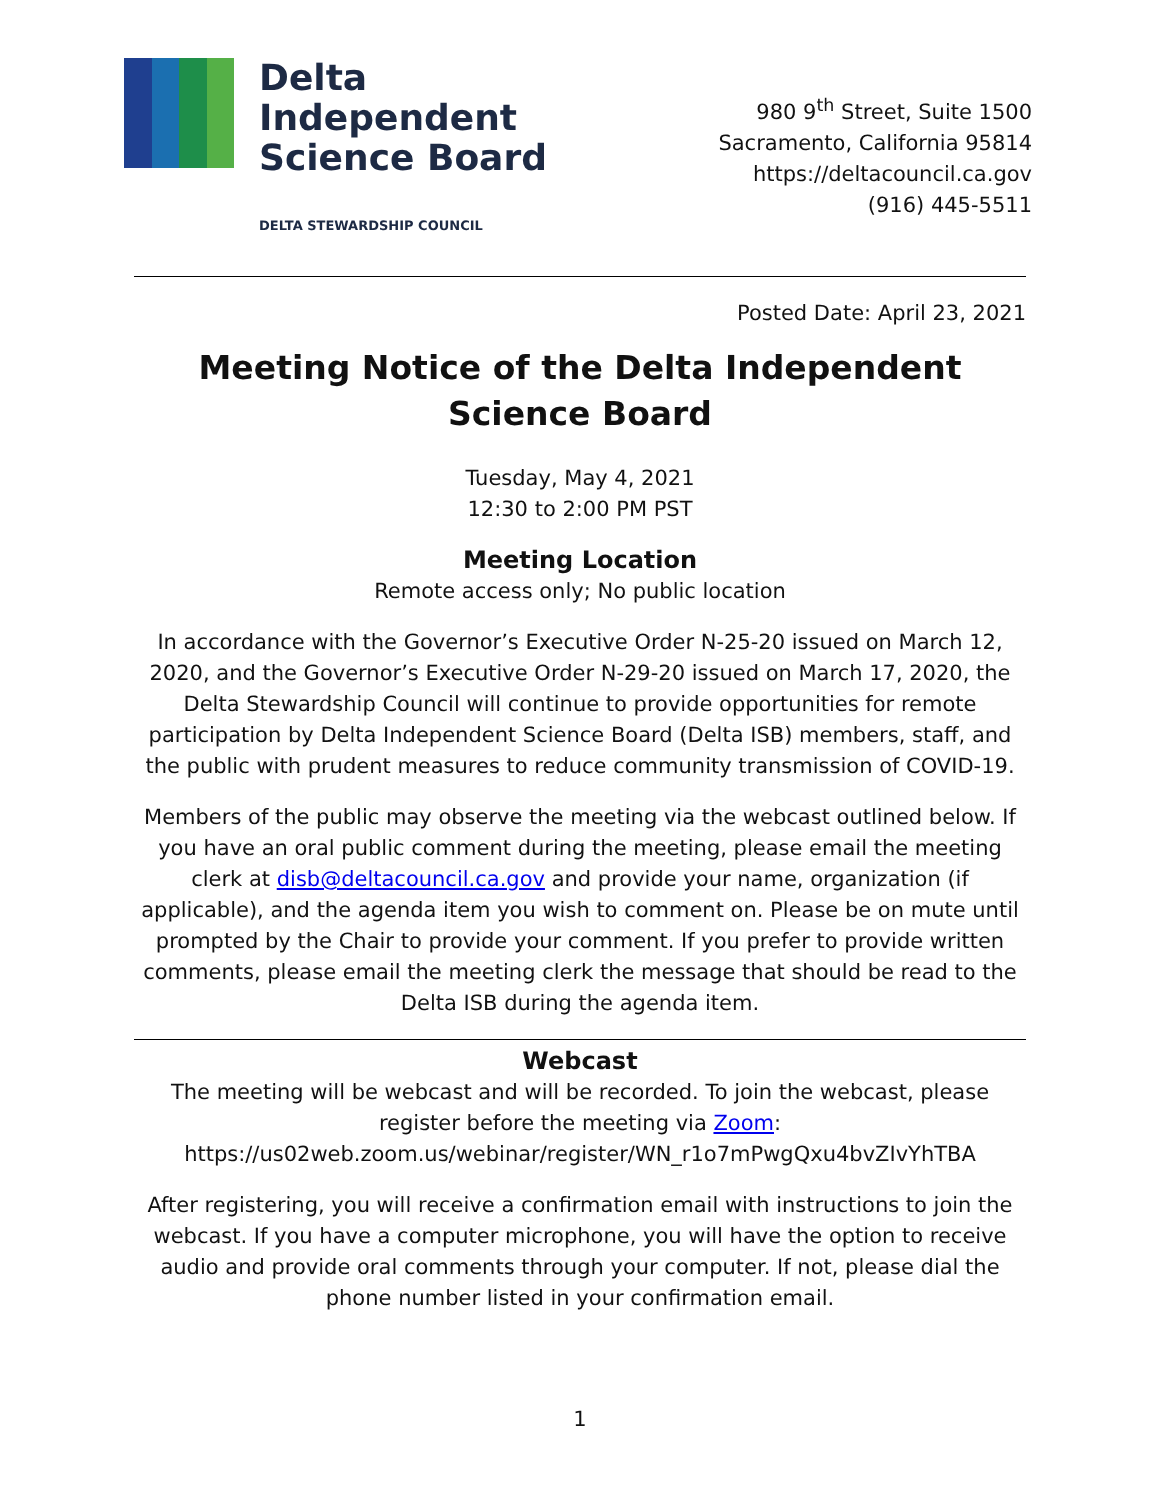Delta
Independent
Science Board
DELTA STEWARDSHIP COUNCIL
980 9<sup>th</sup> Street, Suite 1500
Sacramento, California 95814
https://deltacouncil.ca.gov
(916) 445-5511
Posted Date: April 23, 2021
Meeting Notice of the Delta Independent Science Board
Tuesday, May 4, 2021
12:30 to 2:00 PM PST
Meeting Location
Remote access only; No public location
In accordance with the Governor’s Executive Order N-25-20 issued on March 12, 2020, and the Governor’s Executive Order N-29-20 issued on March 17, 2020, the Delta Stewardship Council will continue to provide opportunities for remote participation by Delta Independent Science Board (Delta ISB) members, staff, and the public with prudent measures to reduce community transmission of COVID-19.
Members of the public may observe the meeting via the webcast outlined below. If you have an oral public comment during the meeting, please email the meeting clerk at disb@deltacouncil.ca.gov and provide your name, organization (if applicable), and the agenda item you wish to comment on. Please be on mute until prompted by the Chair to provide your comment. If you prefer to provide written comments, please email the meeting clerk the message that should be read to the Delta ISB during the agenda item.
Webcast
The meeting will be webcast and will be recorded. To join the webcast, please register before the meeting via Zoom:
https://us02web.zoom.us/webinar/register/WN_r1o7mPwgQxu4bvZIvYhTBA
After registering, you will receive a confirmation email with instructions to join the webcast. If you have a computer microphone, you will have the option to receive audio and provide oral comments through your computer. If not, please dial the phone number listed in your confirmation email.
1